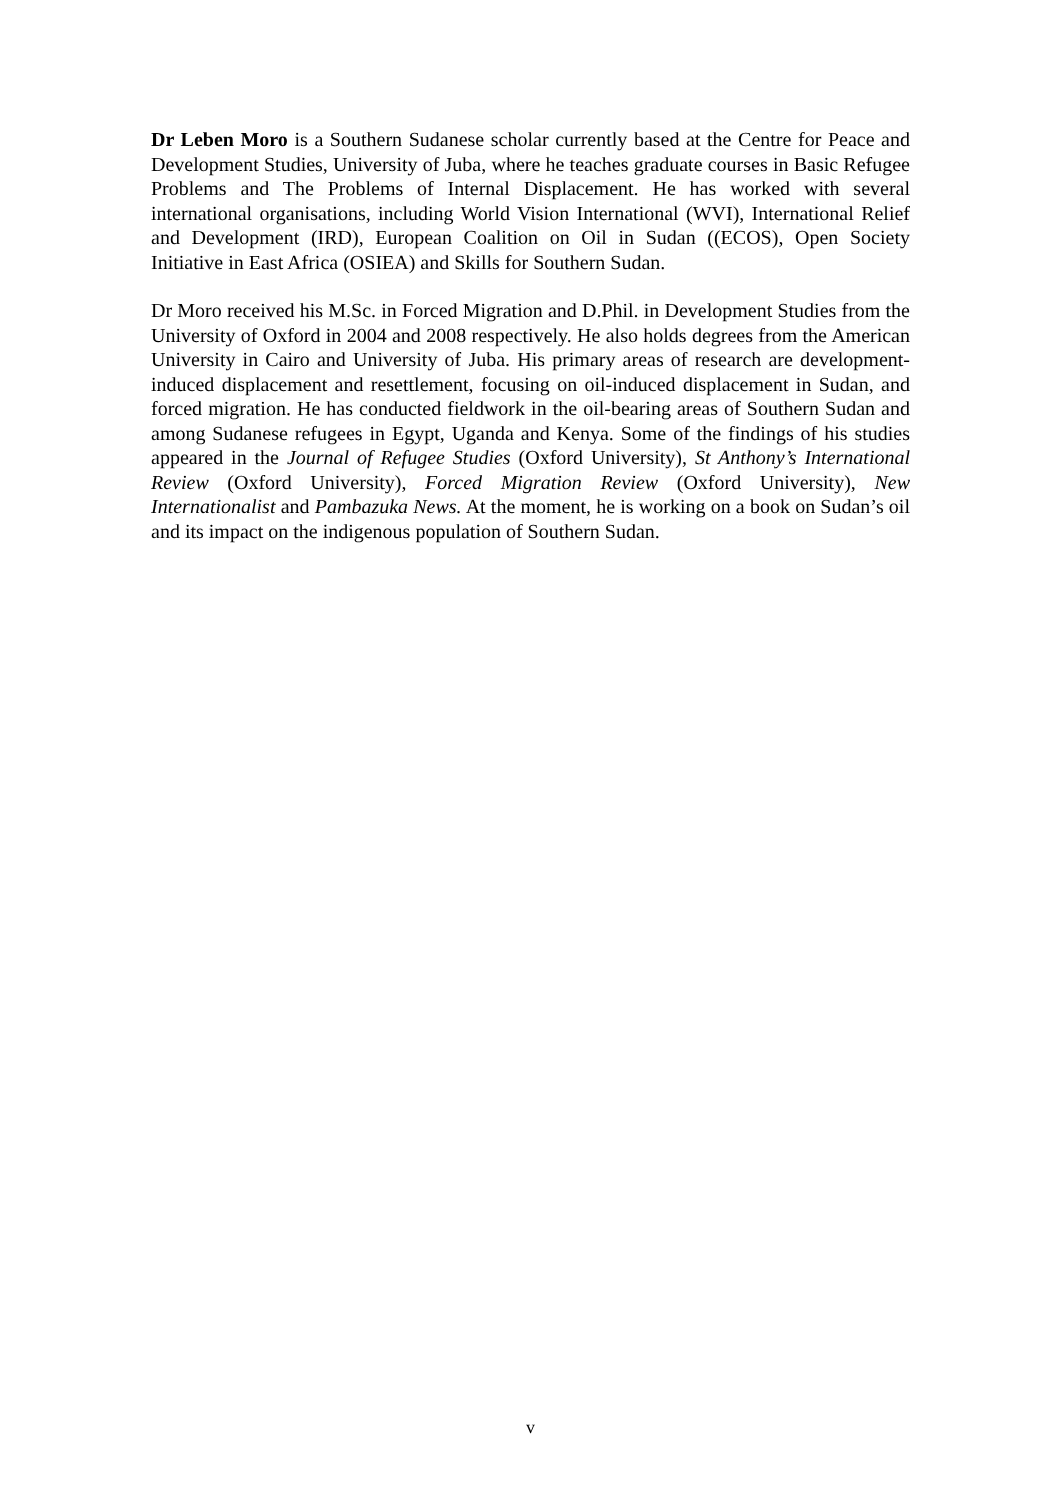Dr Leben Moro is a Southern Sudanese scholar currently based at the Centre for Peace and Development Studies, University of Juba, where he teaches graduate courses in Basic Refugee Problems and The Problems of Internal Displacement. He has worked with several international organisations, including World Vision International (WVI), International Relief and Development (IRD), European Coalition on Oil in Sudan ((ECOS), Open Society Initiative in East Africa (OSIEA) and Skills for Southern Sudan.
Dr Moro received his M.Sc. in Forced Migration and D.Phil. in Development Studies from the University of Oxford in 2004 and 2008 respectively. He also holds degrees from the American University in Cairo and University of Juba. His primary areas of research are development-induced displacement and resettlement, focusing on oil-induced displacement in Sudan, and forced migration. He has conducted fieldwork in the oil-bearing areas of Southern Sudan and among Sudanese refugees in Egypt, Uganda and Kenya. Some of the findings of his studies appeared in the Journal of Refugee Studies (Oxford University), St Anthony’s International Review (Oxford University), Forced Migration Review (Oxford University), New Internationalist and Pambazuka News. At the moment, he is working on a book on Sudan’s oil and its impact on the indigenous population of Southern Sudan.
v